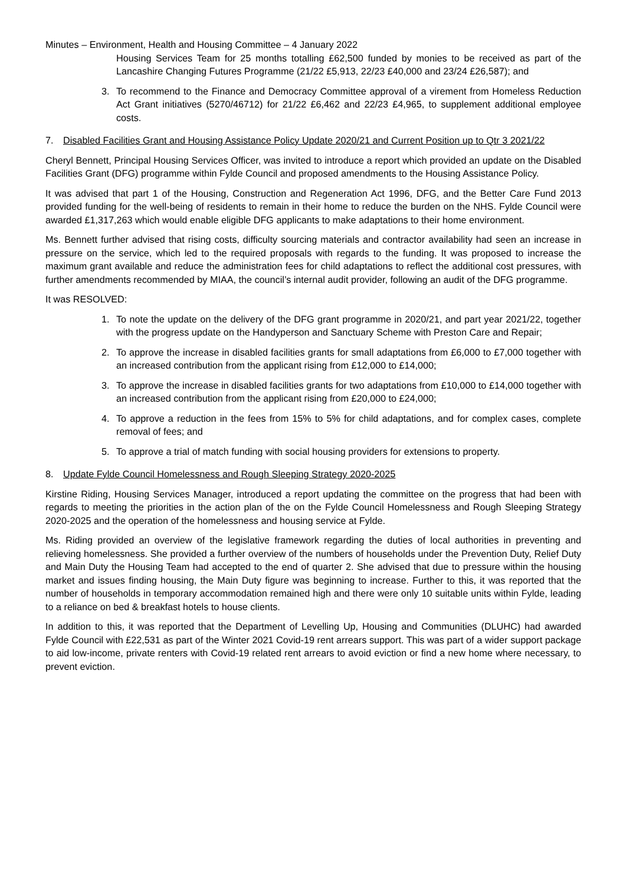Minutes – Environment, Health and Housing Committee – 4 January 2022
Housing Services Team for 25 months totalling £62,500 funded by monies to be received as part of the Lancashire Changing Futures Programme (21/22 £5,913, 22/23 £40,000 and 23/24 £26,587); and
3. To recommend to the Finance and Democracy Committee approval of a virement from Homeless Reduction Act Grant initiatives (5270/46712) for 21/22 £6,462 and 22/23 £4,965, to supplement additional employee costs.
7. Disabled Facilities Grant and Housing Assistance Policy Update 2020/21 and Current Position up to Qtr 3 2021/22
Cheryl Bennett, Principal Housing Services Officer, was invited to introduce a report which provided an update on the Disabled Facilities Grant (DFG) programme within Fylde Council and proposed amendments to the Housing Assistance Policy.
It was advised that part 1 of the Housing, Construction and Regeneration Act 1996, DFG, and the Better Care Fund 2013 provided funding for the well-being of residents to remain in their home to reduce the burden on the NHS. Fylde Council were awarded £1,317,263 which would enable eligible DFG applicants to make adaptations to their home environment.
Ms. Bennett further advised that rising costs, difficulty sourcing materials and contractor availability had seen an increase in pressure on the service, which led to the required proposals with regards to the funding. It was proposed to increase the maximum grant available and reduce the administration fees for child adaptations to reflect the additional cost pressures, with further amendments recommended by MIAA, the council’s internal audit provider, following an audit of the DFG programme.
It was RESOLVED:
1. To note the update on the delivery of the DFG grant programme in 2020/21, and part year 2021/22, together with the progress update on the Handyperson and Sanctuary Scheme with Preston Care and Repair;
2. To approve the increase in disabled facilities grants for small adaptations from £6,000 to £7,000 together with an increased contribution from the applicant rising from £12,000 to £14,000;
3. To approve the increase in disabled facilities grants for two adaptations from £10,000 to £14,000 together with an increased contribution from the applicant rising from £20,000 to £24,000;
4. To approve a reduction in the fees from 15% to 5% for child adaptations, and for complex cases, complete removal of fees; and
5. To approve a trial of match funding with social housing providers for extensions to property.
8. Update Fylde Council Homelessness and Rough Sleeping Strategy 2020-2025
Kirstine Riding, Housing Services Manager, introduced a report updating the committee on the progress that had been with regards to meeting the priorities in the action plan of the on the Fylde Council Homelessness and Rough Sleeping Strategy 2020-2025 and the operation of the homelessness and housing service at Fylde.
Ms. Riding provided an overview of the legislative framework regarding the duties of local authorities in preventing and relieving homelessness. She provided a further overview of the numbers of households under the Prevention Duty, Relief Duty and Main Duty the Housing Team had accepted to the end of quarter 2. She advised that due to pressure within the housing market and issues finding housing, the Main Duty figure was beginning to increase. Further to this, it was reported that the number of households in temporary accommodation remained high and there were only 10 suitable units within Fylde, leading to a reliance on bed & breakfast hotels to house clients.
In addition to this, it was reported that the Department of Levelling Up, Housing and Communities (DLUHC) had awarded Fylde Council with £22,531 as part of the Winter 2021 Covid-19 rent arrears support. This was part of a wider support package to aid low-income, private renters with Covid-19 related rent arrears to avoid eviction or find a new home where necessary, to prevent eviction.